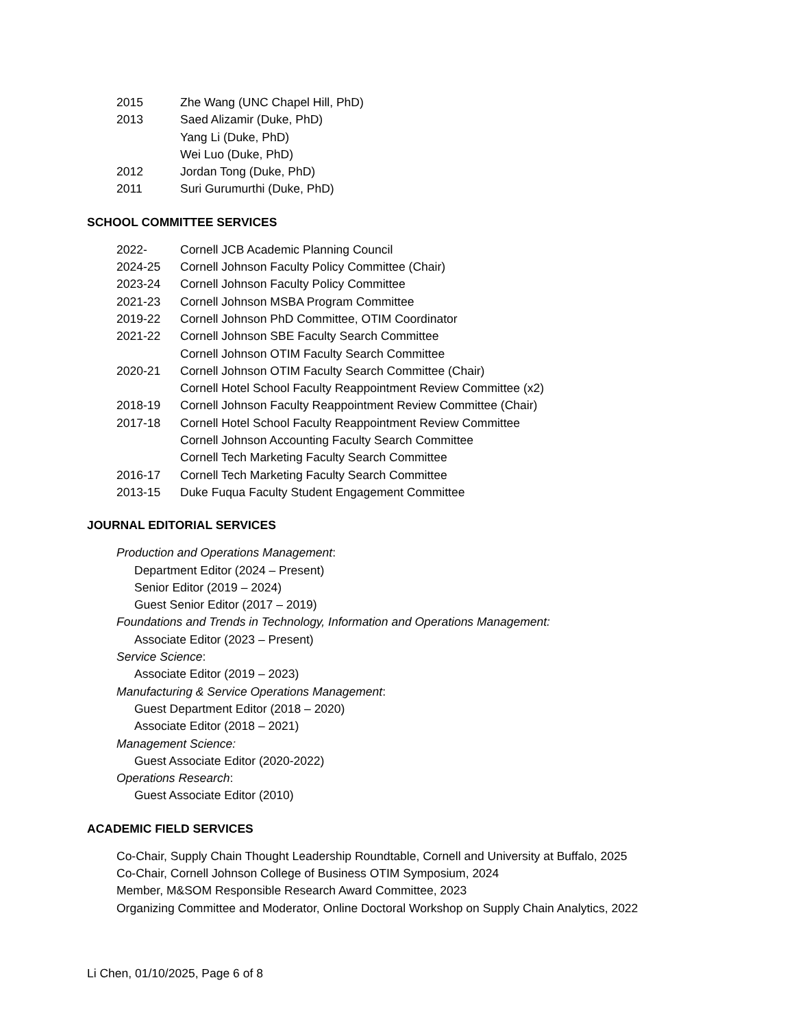2015 Zhe Wang (UNC Chapel Hill, PhD)
2013 Saed Alizamir (Duke, PhD)
Yang Li (Duke, PhD)
Wei Luo (Duke, PhD)
2012 Jordan Tong (Duke, PhD)
2011 Suri Gurumurthi (Duke, PhD)
SCHOOL COMMITTEE SERVICES
2022- Cornell JCB Academic Planning Council
2024-25 Cornell Johnson Faculty Policy Committee (Chair)
2023-24 Cornell Johnson Faculty Policy Committee
2021-23 Cornell Johnson MSBA Program Committee
2019-22 Cornell Johnson PhD Committee, OTIM Coordinator
2021-22 Cornell Johnson SBE Faculty Search Committee
Cornell Johnson OTIM Faculty Search Committee
2020-21 Cornell Johnson OTIM Faculty Search Committee (Chair)
Cornell Hotel School Faculty Reappointment Review Committee (x2)
2018-19 Cornell Johnson Faculty Reappointment Review Committee (Chair)
2017-18 Cornell Hotel School Faculty Reappointment Review Committee
Cornell Johnson Accounting Faculty Search Committee
Cornell Tech Marketing Faculty Search Committee
2016-17 Cornell Tech Marketing Faculty Search Committee
2013-15 Duke Fuqua Faculty Student Engagement Committee
JOURNAL EDITORIAL SERVICES
Production and Operations Management:
Department Editor (2024 – Present)
Senior Editor (2019 – 2024)
Guest Senior Editor (2017 – 2019)
Foundations and Trends in Technology, Information and Operations Management:
Associate Editor (2023 – Present)
Service Science:
Associate Editor (2019 – 2023)
Manufacturing & Service Operations Management:
Guest Department Editor (2018 – 2020)
Associate Editor (2018 – 2021)
Management Science:
Guest Associate Editor (2020-2022)
Operations Research:
Guest Associate Editor (2010)
ACADEMIC FIELD SERVICES
Co-Chair, Supply Chain Thought Leadership Roundtable, Cornell and University at Buffalo, 2025
Co-Chair, Cornell Johnson College of Business OTIM Symposium, 2024
Member, M&SOM Responsible Research Award Committee, 2023
Organizing Committee and Moderator, Online Doctoral Workshop on Supply Chain Analytics, 2022
Li Chen, 01/10/2025, Page 6 of 8